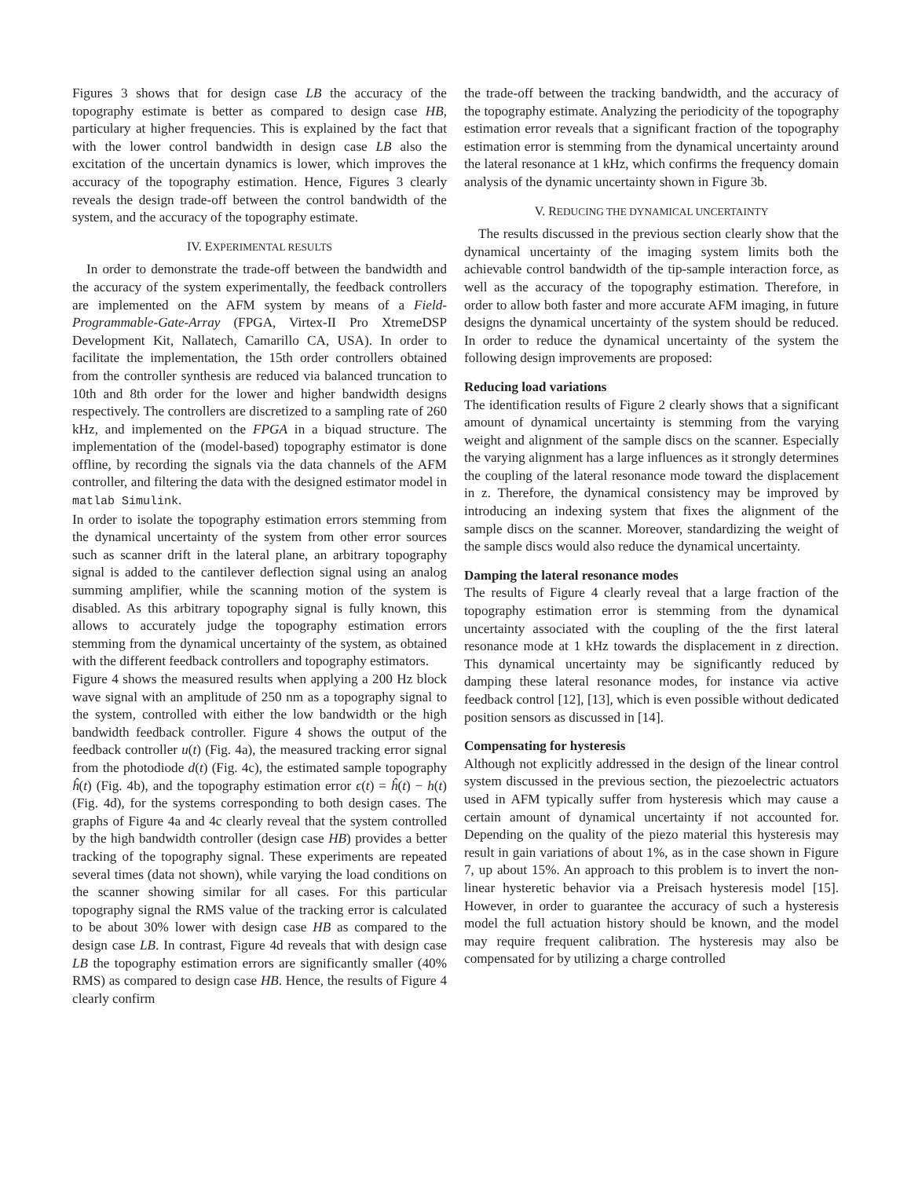Figures 3 shows that for design case LB the accuracy of the topography estimate is better as compared to design case HB, particulary at higher frequencies. This is explained by the fact that with the lower control bandwidth in design case LB also the excitation of the uncertain dynamics is lower, which improves the accuracy of the topography estimation. Hence, Figures 3 clearly reveals the design trade-off between the control bandwidth of the system, and the accuracy of the topography estimate.
IV. EXPERIMENTAL RESULTS
In order to demonstrate the trade-off between the bandwidth and the accuracy of the system experimentally, the feedback controllers are implemented on the AFM system by means of a Field-Programmable-Gate-Array (FPGA, Virtex-II Pro XtremeDSP Development Kit, Nallatech, Camarillo CA, USA). In order to facilitate the implementation, the 15th order controllers obtained from the controller synthesis are reduced via balanced truncation to 10th and 8th order for the lower and higher bandwidth designs respectively. The controllers are discretized to a sampling rate of 260 kHz, and implemented on the FPGA in a biquad structure. The implementation of the (model-based) topography estimator is done offline, by recording the signals via the data channels of the AFM controller, and filtering the data with the designed estimator model in matlab Simulink.
In order to isolate the topography estimation errors stemming from the dynamical uncertainty of the system from other error sources such as scanner drift in the lateral plane, an arbitrary topography signal is added to the cantilever deflection signal using an analog summing amplifier, while the scanning motion of the system is disabled. As this arbitrary topography signal is fully known, this allows to accurately judge the topography estimation errors stemming from the dynamical uncertainty of the system, as obtained with the different feedback controllers and topography estimators.
Figure 4 shows the measured results when applying a 200 Hz block wave signal with an amplitude of 250 nm as a topography signal to the system, controlled with either the low bandwidth or the high bandwidth feedback controller. Figure 4 shows the output of the feedback controller u(t) (Fig. 4a), the measured tracking error signal from the photodiode d(t) (Fig. 4c), the estimated sample topography ĥ(t) (Fig. 4b), and the topography estimation error ϵ(t) = ĥ(t) − h(t) (Fig. 4d), for the systems corresponding to both design cases. The graphs of Figure 4a and 4c clearly reveal that the system controlled by the high bandwidth controller (design case HB) provides a better tracking of the topography signal. These experiments are repeated several times (data not shown), while varying the load conditions on the scanner showing similar for all cases. For this particular topography signal the RMS value of the tracking error is calculated to be about 30% lower with design case HB as compared to the design case LB. In contrast, Figure 4d reveals that with design case LB the topography estimation errors are significantly smaller (40% RMS) as compared to design case HB. Hence, the results of Figure 4 clearly confirm
the trade-off between the tracking bandwidth, and the accuracy of the topography estimate. Analyzing the periodicity of the topography estimation error reveals that a significant fraction of the topography estimation error is stemming from the dynamical uncertainty around the lateral resonance at 1 kHz, which confirms the frequency domain analysis of the dynamic uncertainty shown in Figure 3b.
V. REDUCING THE DYNAMICAL UNCERTAINTY
The results discussed in the previous section clearly show that the dynamical uncertainty of the imaging system limits both the achievable control bandwidth of the tip-sample interaction force, as well as the accuracy of the topography estimation. Therefore, in order to allow both faster and more accurate AFM imaging, in future designs the dynamical uncertainty of the system should be reduced. In order to reduce the dynamical uncertainty of the system the following design improvements are proposed:
Reducing load variations
The identification results of Figure 2 clearly shows that a significant amount of dynamical uncertainty is stemming from the varying weight and alignment of the sample discs on the scanner. Especially the varying alignment has a large influences as it strongly determines the coupling of the lateral resonance mode toward the displacement in z. Therefore, the dynamical consistency may be improved by introducing an indexing system that fixes the alignment of the sample discs on the scanner. Moreover, standardizing the weight of the sample discs would also reduce the dynamical uncertainty.
Damping the lateral resonance modes
The results of Figure 4 clearly reveal that a large fraction of the topography estimation error is stemming from the dynamical uncertainty associated with the coupling of the the first lateral resonance mode at 1 kHz towards the displacement in z direction. This dynamical uncertainty may be significantly reduced by damping these lateral resonance modes, for instance via active feedback control [12], [13], which is even possible without dedicated position sensors as discussed in [14].
Compensating for hysteresis
Although not explicitly addressed in the design of the linear control system discussed in the previous section, the piezoelectric actuators used in AFM typically suffer from hysteresis which may cause a certain amount of dynamical uncertainty if not accounted for. Depending on the quality of the piezo material this hysteresis may result in gain variations of about 1%, as in the case shown in Figure 7, up about 15%. An approach to this problem is to invert the non-linear hysteretic behavior via a Preisach hysteresis model [15]. However, in order to guarantee the accuracy of such a hysteresis model the full actuation history should be known, and the model may require frequent calibration. The hysteresis may also be compensated for by utilizing a charge controlled